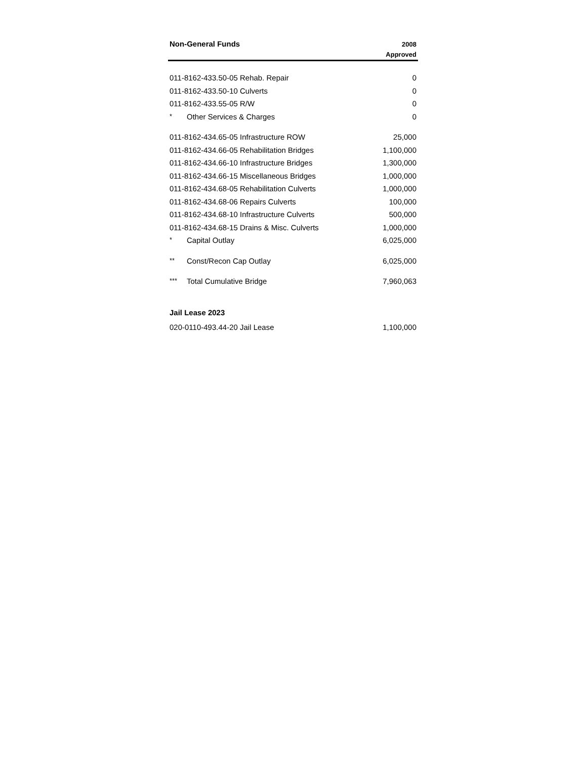| Non-General Funds | 2008 Approved |
| --- | --- |
| 011-8162-433.50-05 Rehab. Repair | 0 |
| 011-8162-433.50-10 Culverts | 0 |
| 011-8162-433.55-05 R/W | 0 |
| * Other Services & Charges | 0 |
| 011-8162-434.65-05 Infrastructure ROW | 25,000 |
| 011-8162-434.66-05 Rehabilitation Bridges | 1,100,000 |
| 011-8162-434.66-10 Infrastructure Bridges | 1,300,000 |
| 011-8162-434.66-15 Miscellaneous Bridges | 1,000,000 |
| 011-8162-434.68-05 Rehabilitation Culverts | 1,000,000 |
| 011-8162-434.68-06 Repairs Culverts | 100,000 |
| 011-8162-434.68-10 Infrastructure Culverts | 500,000 |
| 011-8162-434.68-15 Drains & Misc. Culverts | 1,000,000 |
| * Capital Outlay | 6,025,000 |
| ** Const/Recon Cap Outlay | 6,025,000 |
| *** Total Cumulative Bridge | 7,960,063 |
| Jail Lease 2023 | |
| 020-0110-493.44-20 Jail Lease | 1,100,000 |